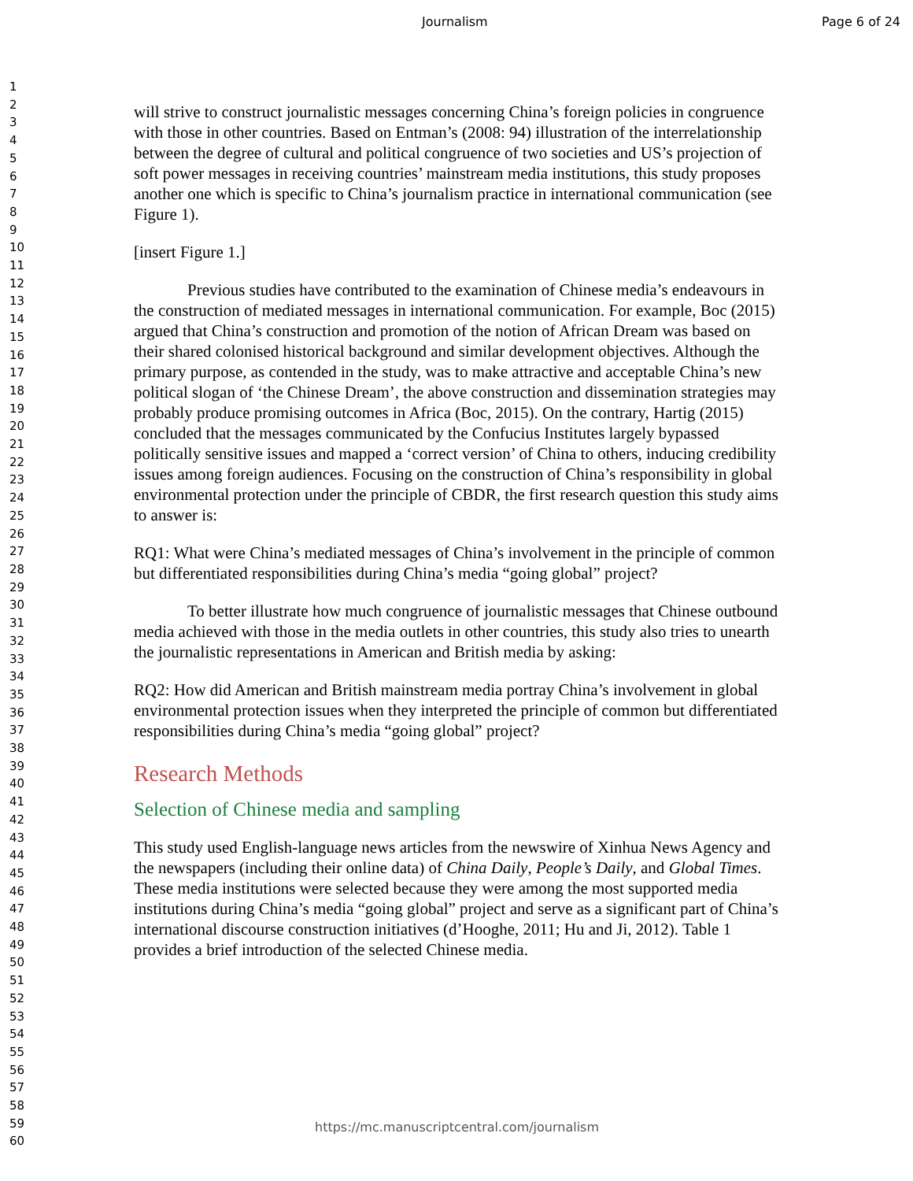Journalism Page 6 of 24
1
2
3
4
5
6
7
8
9
10
11
12
13
14
15
16
17
18
19
20
21
22
23
24
25
26
27
28
29
30
31
32
33
34
35
36
37
38
39
40
41
42
43
44
45
46
47
48
49
50
51
52
53
54
55
56
57
58
59
60
will strive to construct journalistic messages concerning China’s foreign policies in congruence with those in other countries. Based on Entman’s (2008: 94) illustration of the interrelationship between the degree of cultural and political congruence of two societies and US’s projection of soft power messages in receiving countries’ mainstream media institutions, this study proposes another one which is specific to China’s journalism practice in international communication (see Figure 1).
[insert Figure 1.]
Previous studies have contributed to the examination of Chinese media’s endeavours in the construction of mediated messages in international communication. For example, Boc (2015) argued that China’s construction and promotion of the notion of African Dream was based on their shared colonised historical background and similar development objectives. Although the primary purpose, as contended in the study, was to make attractive and acceptable China’s new political slogan of ‘the Chinese Dream’, the above construction and dissemination strategies may probably produce promising outcomes in Africa (Boc, 2015). On the contrary, Hartig (2015) concluded that the messages communicated by the Confucius Institutes largely bypassed politically sensitive issues and mapped a ‘correct version’ of China to others, inducing credibility issues among foreign audiences. Focusing on the construction of China’s responsibility in global environmental protection under the principle of CBDR, the first research question this study aims to answer is:
RQ1: What were China’s mediated messages of China’s involvement in the principle of common but differentiated responsibilities during China’s media “going global” project?
To better illustrate how much congruence of journalistic messages that Chinese outbound media achieved with those in the media outlets in other countries, this study also tries to unearth the journalistic representations in American and British media by asking:
RQ2: How did American and British mainstream media portray China’s involvement in global environmental protection issues when they interpreted the principle of common but differentiated responsibilities during China’s media “going global” project?
Research Methods
Selection of Chinese media and sampling
This study used English-language news articles from the newswire of Xinhua News Agency and the newspapers (including their online data) of China Daily, People’s Daily, and Global Times. These media institutions were selected because they were among the most supported media institutions during China’s media “going global” project and serve as a significant part of China’s international discourse construction initiatives (d’Hooghe, 2011; Hu and Ji, 2012). Table 1 provides a brief introduction of the selected Chinese media.
https://mc.manuscriptcentral.com/journalism